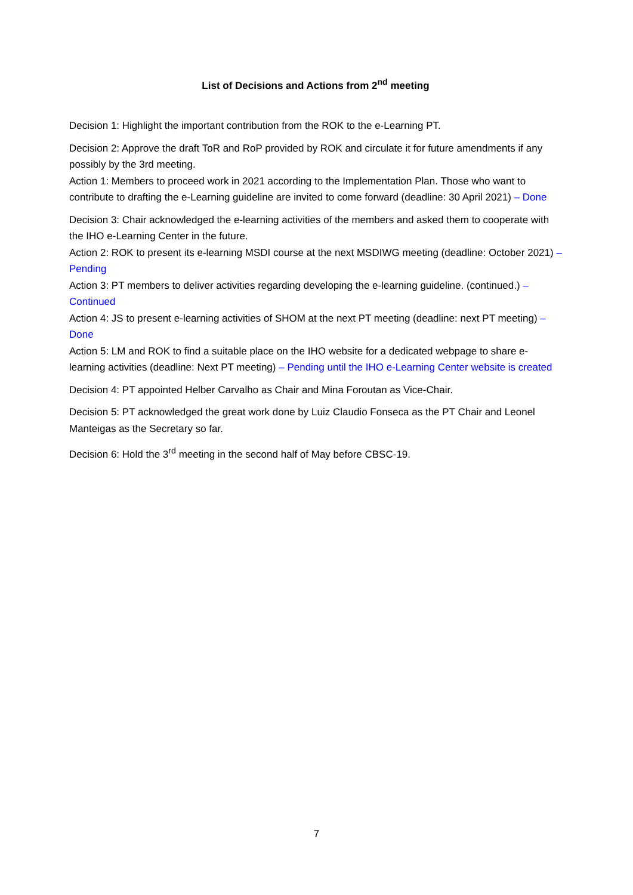List of Decisions and Actions from 2<sup>nd</sup> meeting
Decision 1: Highlight the important contribution from the ROK to the e-Learning PT.
Decision 2: Approve the draft ToR and RoP provided by ROK and circulate it for future amendments if any possibly by the 3rd meeting.
Action 1: Members to proceed work in 2021 according to the Implementation Plan. Those who want to contribute to drafting the e-Learning guideline are invited to come forward (deadline: 30 April 2021) – Done
Decision 3: Chair acknowledged the e-learning activities of the members and asked them to cooperate with the IHO e-Learning Center in the future.
Action 2: ROK to present its e-learning MSDI course at the next MSDIWG meeting (deadline: October 2021) – Pending
Action 3: PT members to deliver activities regarding developing the e-learning guideline. (continued.) – Continued
Action 4: JS to present e-learning activities of SHOM at the next PT meeting (deadline: next PT meeting) – Done
Action 5: LM and ROK to find a suitable place on the IHO website for a dedicated webpage to share e-learning activities (deadline: Next PT meeting) – Pending until the IHO e-Learning Center website is created
Decision 4: PT appointed Helber Carvalho as Chair and Mina Foroutan as Vice-Chair.
Decision 5: PT acknowledged the great work done by Luiz Claudio Fonseca as the PT Chair and Leonel Manteigas as the Secretary so far.
Decision 6: Hold the 3<sup>rd</sup> meeting in the second half of May before CBSC-19.
7